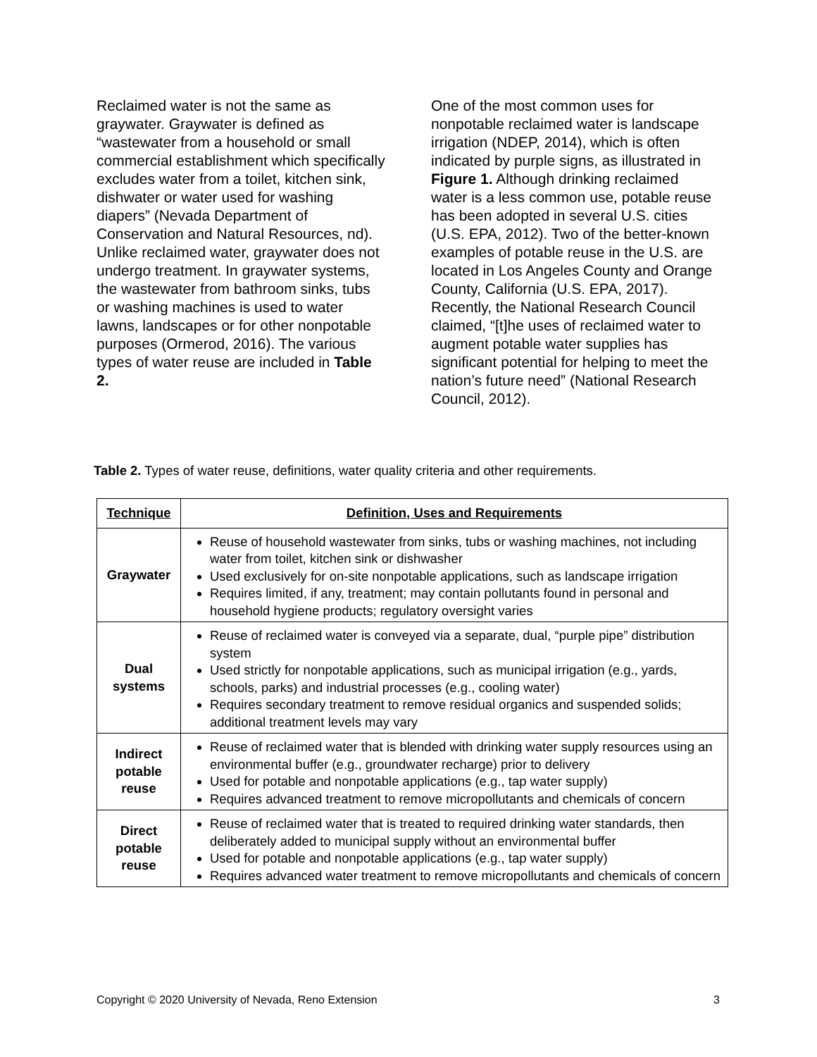Reclaimed water is not the same as graywater. Graywater is defined as “wastewater from a household or small commercial establishment which specifically excludes water from a toilet, kitchen sink, dishwater or water used for washing diapers” (Nevada Department of Conservation and Natural Resources, nd). Unlike reclaimed water, graywater does not undergo treatment. In graywater systems, the wastewater from bathroom sinks, tubs or washing machines is used to water lawns, landscapes or for other nonpotable purposes (Ormerod, 2016). The various types of water reuse are included in Table 2.
One of the most common uses for nonpotable reclaimed water is landscape irrigation (NDEP, 2014), which is often indicated by purple signs, as illustrated in Figure 1. Although drinking reclaimed water is a less common use, potable reuse has been adopted in several U.S. cities (U.S. EPA, 2012). Two of the better-known examples of potable reuse in the U.S. are located in Los Angeles County and Orange County, California (U.S. EPA, 2017). Recently, the National Research Council claimed, “[t]he uses of reclaimed water to augment potable water supplies has significant potential for helping to meet the nation’s future need” (National Research Council, 2012).
Table 2. Types of water reuse, definitions, water quality criteria and other requirements.
| Technique | Definition, Uses and Requirements |
| --- | --- |
| Graywater | Reuse of household wastewater from sinks, tubs or washing machines, not including water from toilet, kitchen sink or dishwasher Used exclusively for on-site nonpotable applications, such as landscape irrigation Requires limited, if any, treatment; may contain pollutants found in personal and household hygiene products; regulatory oversight varies |
| Dual systems | Reuse of reclaimed water is conveyed via a separate, dual, “purple pipe” distribution system Used strictly for nonpotable applications, such as municipal irrigation (e.g., yards, schools, parks) and industrial processes (e.g., cooling water) Requires secondary treatment to remove residual organics and suspended solids; additional treatment levels may vary |
| Indirect potable reuse | Reuse of reclaimed water that is blended with drinking water supply resources using an environmental buffer (e.g., groundwater recharge) prior to delivery Used for potable and nonpotable applications (e.g., tap water supply) Requires advanced treatment to remove micropollutants and chemicals of concern |
| Direct potable reuse | Reuse of reclaimed water that is treated to required drinking water standards, then deliberately added to municipal supply without an environmental buffer Used for potable and nonpotable applications (e.g., tap water supply) Requires advanced water treatment to remove micropollutants and chemicals of concern |
Copyright © 2020 University of Nevada, Reno Extension 3